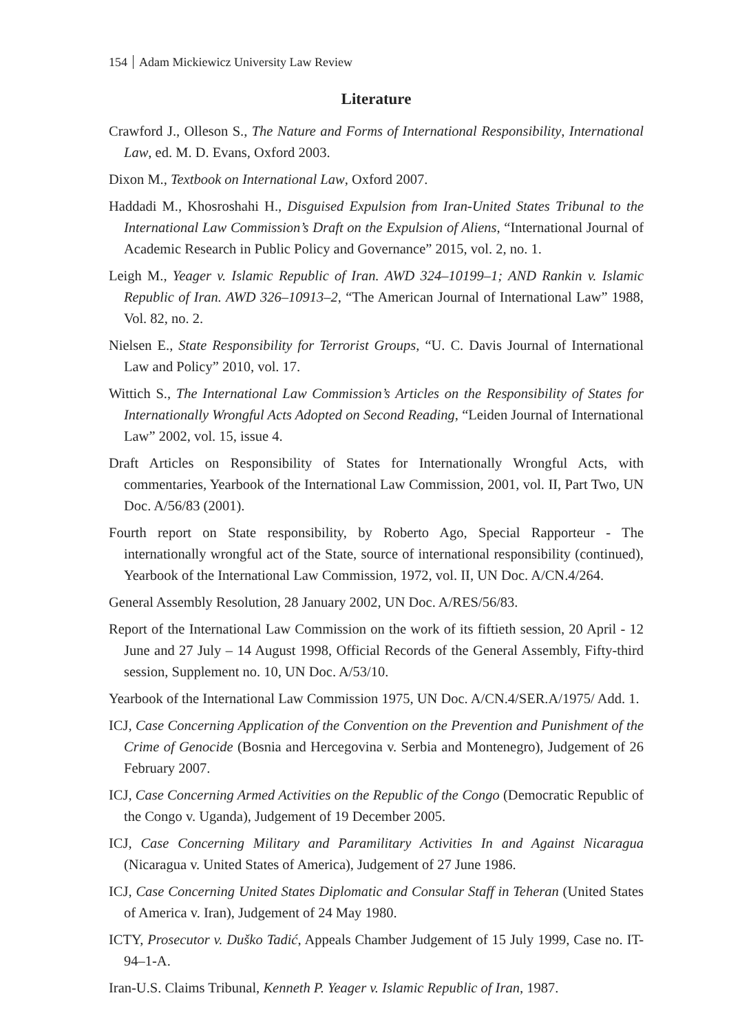154 Adam Mickiewicz University Law Review
Literature
Crawford J., Olleson S., The Nature and Forms of International Responsibility, International Law, ed. M. D. Evans, Oxford 2003.
Dixon M., Textbook on International Law, Oxford 2007.
Haddadi M., Khosroshahi H., Disguised Expulsion from Iran-United States Tribunal to the International Law Commission’s Draft on the Expulsion of Aliens, “International Journal of Academic Research in Public Policy and Governance” 2015, vol. 2, no. 1.
Leigh M., Yeager v. Islamic Republic of Iran. AWD 324–10199–1; AND Rankin v. Islamic Republic of Iran. AWD 326–10913–2, “The American Journal of International Law” 1988, Vol. 82, no. 2.
Nielsen E., State Responsibility for Terrorist Groups, “U. C. Davis Journal of International Law and Policy” 2010, vol. 17.
Wittich S., The International Law Commission’s Articles on the Responsibility of States for Internationally Wrongful Acts Adopted on Second Reading, “Leiden Journal of International Law” 2002, vol. 15, issue 4.
Draft Articles on Responsibility of States for Internationally Wrongful Acts, with commentaries, Yearbook of the International Law Commission, 2001, vol. II, Part Two, UN Doc. A/56/83 (2001).
Fourth report on State responsibility, by Roberto Ago, Special Rapporteur - The internationally wrongful act of the State, source of international responsibility (continued), Yearbook of the International Law Commission, 1972, vol. II, UN Doc. A/CN.4/264.
General Assembly Resolution, 28 January 2002, UN Doc. A/RES/56/83.
Report of the International Law Commission on the work of its fiftieth session, 20 April - 12 June and 27 July – 14 August 1998, Official Records of the General Assembly, Fifty-third session, Supplement no. 10, UN Doc. A/53/10.
Yearbook of the International Law Commission 1975, UN Doc. A/CN.4/SER.A/1975/ Add. 1.
ICJ, Case Concerning Application of the Convention on the Prevention and Punishment of the Crime of Genocide (Bosnia and Hercegovina v. Serbia and Montenegro), Judgement of 26 February 2007.
ICJ, Case Concerning Armed Activities on the Republic of the Congo (Democratic Republic of the Congo v. Uganda), Judgement of 19 December 2005.
ICJ, Case Concerning Military and Paramilitary Activities In and Against Nicaragua (Nicaragua v. United States of America), Judgement of 27 June 1986.
ICJ, Case Concerning United States Diplomatic and Consular Staff in Teheran (United States of America v. Iran), Judgement of 24 May 1980.
ICTY, Prosecutor v. Duško Tadić, Appeals Chamber Judgement of 15 July 1999, Case no. IT-94–1-A.
Iran-U.S. Claims Tribunal, Kenneth P. Yeager v. Islamic Republic of Iran, 1987.